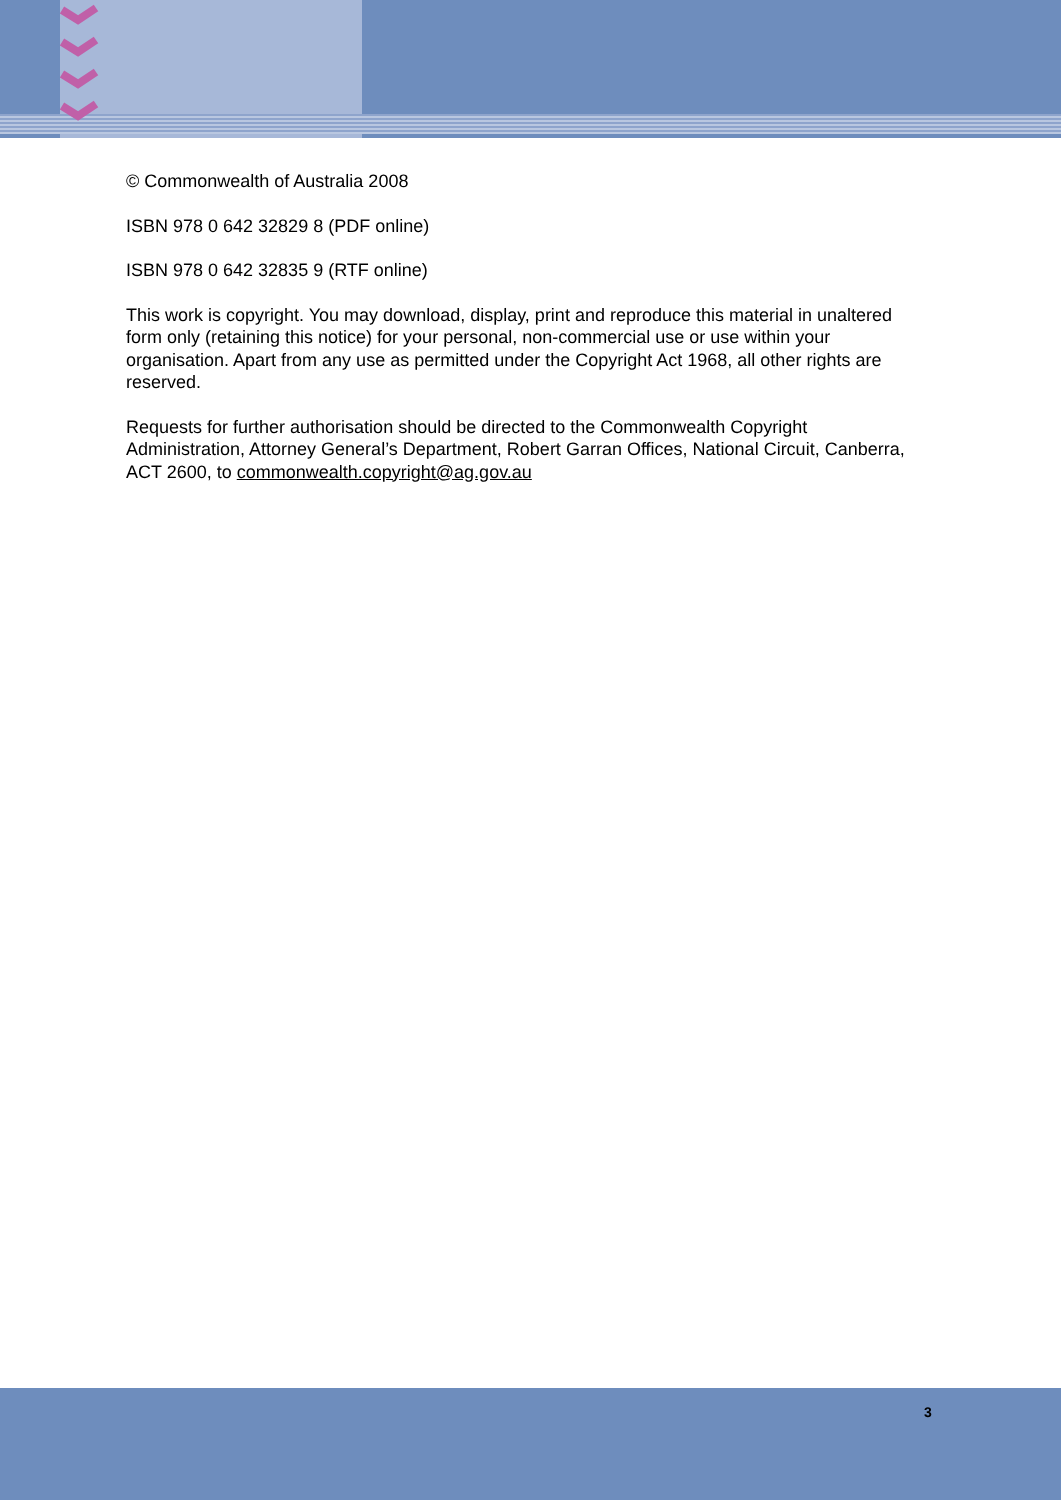© Commonwealth of Australia 2008
ISBN 978 0 642 32829 8 (PDF online)
ISBN 978 0 642 32835 9 (RTF online)
This work is copyright. You may download, display, print and reproduce this material in unaltered form only (retaining this notice) for your personal, non-commercial use or use within your organisation. Apart from any use as permitted under the Copyright Act 1968, all other rights are reserved.
Requests for further authorisation should be directed to the Commonwealth Copyright Administration, Attorney General’s Department, Robert Garran Offices, National Circuit, Canberra, ACT 2600, to commonwealth.copyright@ag.gov.au
3